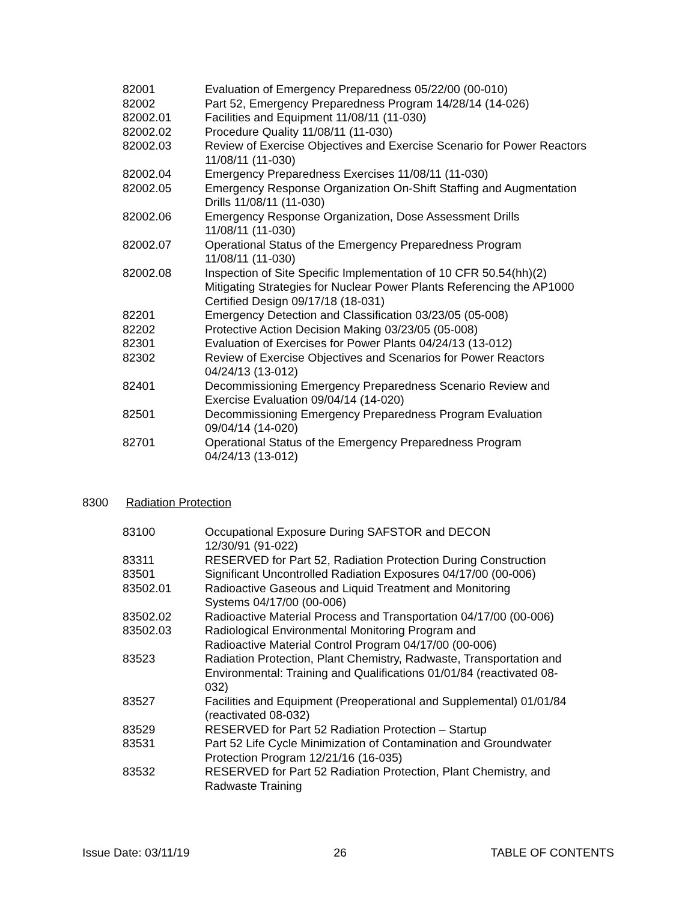| 82001 | Evaluation of Emergency Preparedness 05/22/00 (00-010) |
| 82002 | Part 52, Emergency Preparedness Program 14/28/14 (14-026) |
| 82002.01 | Facilities and Equipment 11/08/11 (11-030) |
| 82002.02 | Procedure Quality 11/08/11 (11-030) |
| 82002.03 | Review of Exercise Objectives and Exercise Scenario for Power Reactors 11/08/11 (11-030) |
| 82002.04 | Emergency Preparedness Exercises 11/08/11 (11-030) |
| 82002.05 | Emergency Response Organization On-Shift Staffing and Augmentation Drills 11/08/11 (11-030) |
| 82002.06 | Emergency Response Organization, Dose Assessment Drills 11/08/11 (11-030) |
| 82002.07 | Operational Status of the Emergency Preparedness Program 11/08/11 (11-030) |
| 82002.08 | Inspection of Site Specific Implementation of 10 CFR 50.54(hh)(2) Mitigating Strategies for Nuclear Power Plants Referencing the AP1000 Certified Design 09/17/18 (18-031) |
| 82201 | Emergency Detection and Classification 03/23/05 (05-008) |
| 82202 | Protective Action Decision Making 03/23/05 (05-008) |
| 82301 | Evaluation of Exercises for Power Plants 04/24/13 (13-012) |
| 82302 | Review of Exercise Objectives and Scenarios for Power Reactors 04/24/13 (13-012) |
| 82401 | Decommissioning Emergency Preparedness Scenario Review and Exercise Evaluation 09/04/14 (14-020) |
| 82501 | Decommissioning Emergency Preparedness Program Evaluation 09/04/14 (14-020) |
| 82701 | Operational Status of the Emergency Preparedness Program 04/24/13 (13-012) |
8300 Radiation Protection
| 83100 | Occupational Exposure During SAFSTOR and DECON 12/30/91 (91-022) |
| 83311 | RESERVED for Part 52, Radiation Protection During Construction |
| 83501 | Significant Uncontrolled Radiation Exposures 04/17/00 (00-006) |
| 83502.01 | Radioactive Gaseous and Liquid Treatment and Monitoring Systems 04/17/00 (00-006) |
| 83502.02 | Radioactive Material Process and Transportation 04/17/00 (00-006) |
| 83502.03 | Radiological Environmental Monitoring Program and Radioactive Material Control Program 04/17/00 (00-006) |
| 83523 | Radiation Protection, Plant Chemistry, Radwaste, Transportation and Environmental: Training and Qualifications 01/01/84 (reactivated 08- 032) |
| 83527 | Facilities and Equipment (Preoperational and Supplemental) 01/01/84 (reactivated 08-032) |
| 83529 | RESERVED for Part 52 Radiation Protection – Startup |
| 83531 | Part 52 Life Cycle Minimization of Contamination and Groundwater Protection Program 12/21/16 (16-035) |
| 83532 | RESERVED for Part 52 Radiation Protection, Plant Chemistry, and Radwaste Training |
Issue Date: 03/11/19 26 TABLE OF CONTENTS